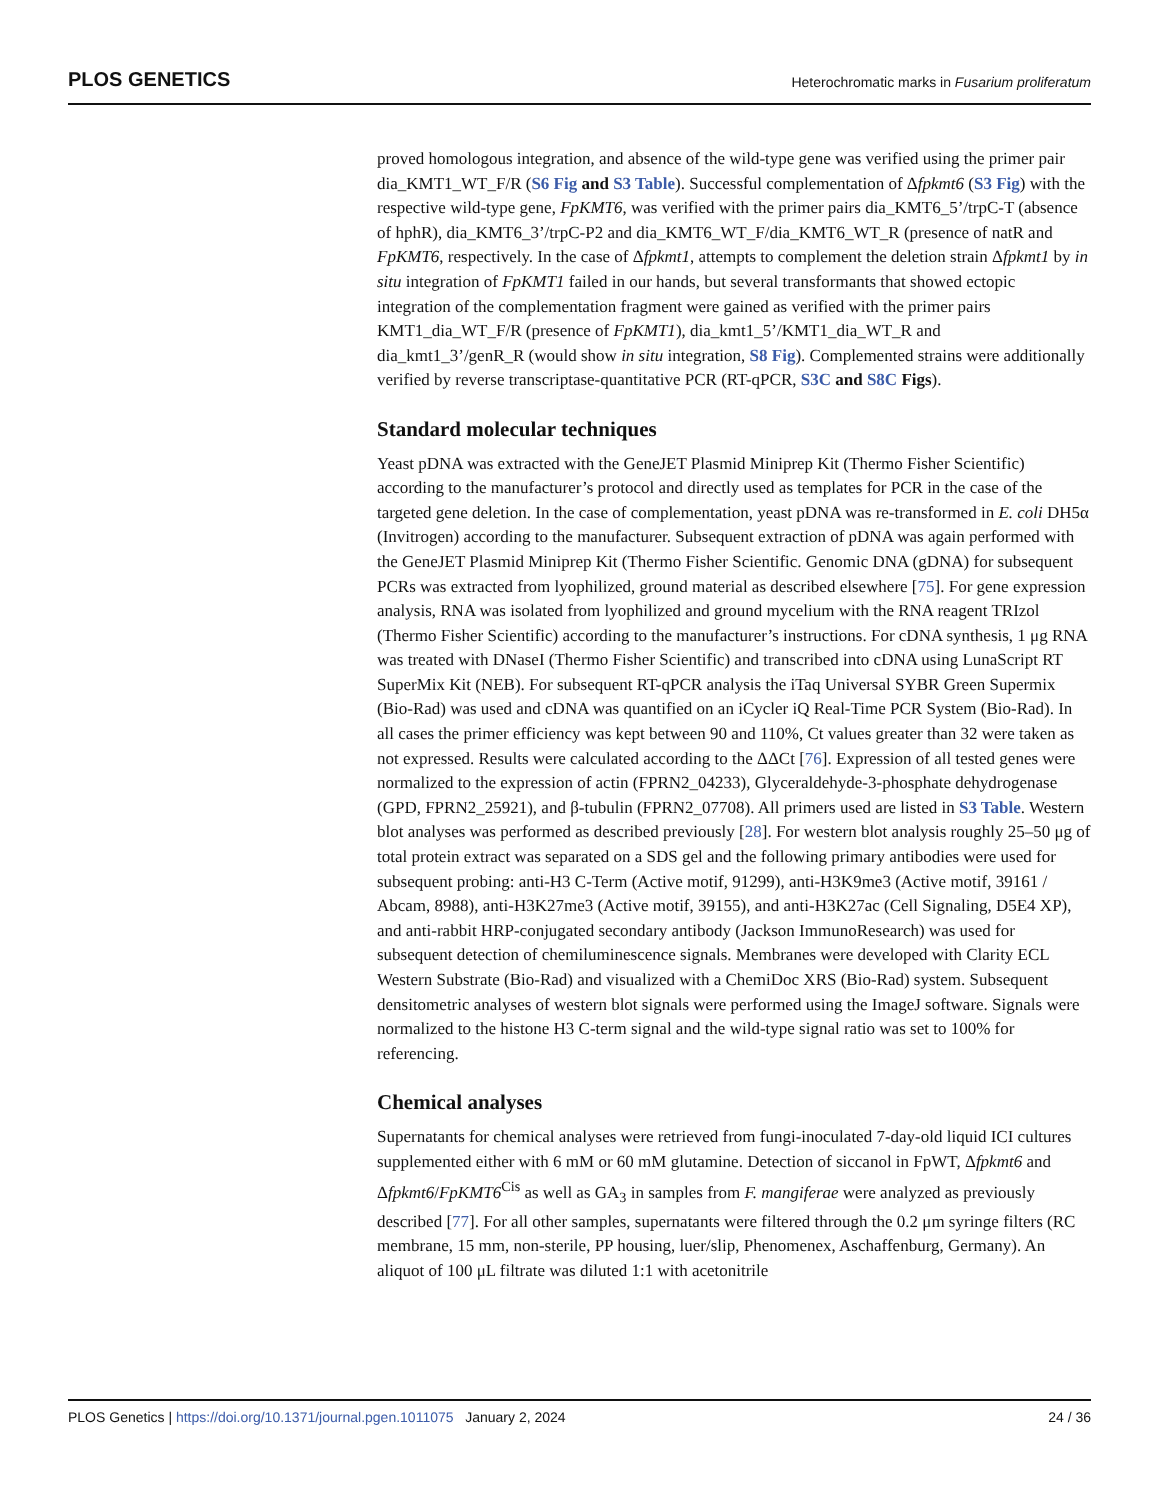PLOS GENETICS Heterochromatic marks in Fusarium proliferatum
proved homologous integration, and absence of the wild-type gene was verified using the primer pair dia_KMT1_WT_F/R (S6 Fig and S3 Table). Successful complementation of Δfpkmt6 (S3 Fig) with the respective wild-type gene, FpKMT6, was verified with the primer pairs dia_KMT6_5’/trpC-T (absence of hphR), dia_KMT6_3’/trpC-P2 and dia_KMT6_WT_F/dia_KMT6_WT_R (presence of natR and FpKMT6, respectively. In the case of Δfpkmt1, attempts to complement the deletion strain Δfpkmt1 by in situ integration of FpKMT1 failed in our hands, but several transformants that showed ectopic integration of the complementation fragment were gained as verified with the primer pairs KMT1_dia_WT_F/R (presence of FpKMT1), dia_kmt1_5’/KMT1_dia_WT_R and dia_kmt1_3’/genR_R (would show in situ integration, S8 Fig). Complemented strains were additionally verified by reverse transcriptase-quantitative PCR (RT-qPCR, S3C and S8C Figs).
Standard molecular techniques
Yeast pDNA was extracted with the GeneJET Plasmid Miniprep Kit (Thermo Fisher Scientific) according to the manufacturer’s protocol and directly used as templates for PCR in the case of the targeted gene deletion. In the case of complementation, yeast pDNA was re-transformed in E. coli DH5α (Invitrogen) according to the manufacturer. Subsequent extraction of pDNA was again performed with the GeneJET Plasmid Miniprep Kit (Thermo Fisher Scientific. Genomic DNA (gDNA) for subsequent PCRs was extracted from lyophilized, ground material as described elsewhere [75]. For gene expression analysis, RNA was isolated from lyophilized and ground mycelium with the RNA reagent TRIzol (Thermo Fisher Scientific) according to the manufacturer’s instructions. For cDNA synthesis, 1 μg RNA was treated with DNaseI (Thermo Fisher Scientific) and transcribed into cDNA using LunaScript RT SuperMix Kit (NEB). For subsequent RT-qPCR analysis the iTaq Universal SYBR Green Supermix (Bio-Rad) was used and cDNA was quantified on an iCycler iQ Real-Time PCR System (Bio-Rad). In all cases the primer efficiency was kept between 90 and 110%, Ct values greater than 32 were taken as not expressed. Results were calculated according to the ΔΔCt [76]. Expression of all tested genes were normalized to the expression of actin (FPRN2_04233), Glyceraldehyde-3-phosphate dehydrogenase (GPD, FPRN2_25921), and β-tubulin (FPRN2_07708). All primers used are listed in S3 Table. Western blot analyses was performed as described previously [28]. For western blot analysis roughly 25–50 μg of total protein extract was separated on a SDS gel and the following primary antibodies were used for subsequent probing: anti-H3 C-Term (Active motif, 91299), anti-H3K9me3 (Active motif, 39161 / Abcam, 8988), anti-H3K27me3 (Active motif, 39155), and anti-H3K27ac (Cell Signaling, D5E4 XP), and anti-rabbit HRP-conjugated secondary antibody (Jackson ImmunoResearch) was used for subsequent detection of chemiluminescence signals. Membranes were developed with Clarity ECL Western Substrate (Bio-Rad) and visualized with a ChemiDoc XRS (Bio-Rad) system. Subsequent densitometric analyses of western blot signals were performed using the ImageJ software. Signals were normalized to the histone H3 C-term signal and the wild-type signal ratio was set to 100% for referencing.
Chemical analyses
Supernatants for chemical analyses were retrieved from fungi-inoculated 7-day-old liquid ICI cultures supplemented either with 6 mM or 60 mM glutamine. Detection of siccanol in FpWT, Δfpkmt6 and Δfpkmt6/FpKMT6<sup>Cis</sup> as well as GA<sub>3</sub> in samples from F. mangiferae were analyzed as previously described [77]. For all other samples, supernatants were filtered through the 0.2 μm syringe filters (RC membrane, 15 mm, non-sterile, PP housing, luer/slip, Phenomenex, Aschaffenburg, Germany). An aliquot of 100 μL filtrate was diluted 1:1 with acetonitrile
PLOS Genetics | https://doi.org/10.1371/journal.pgen.1011075 January 2, 2024 24 / 36